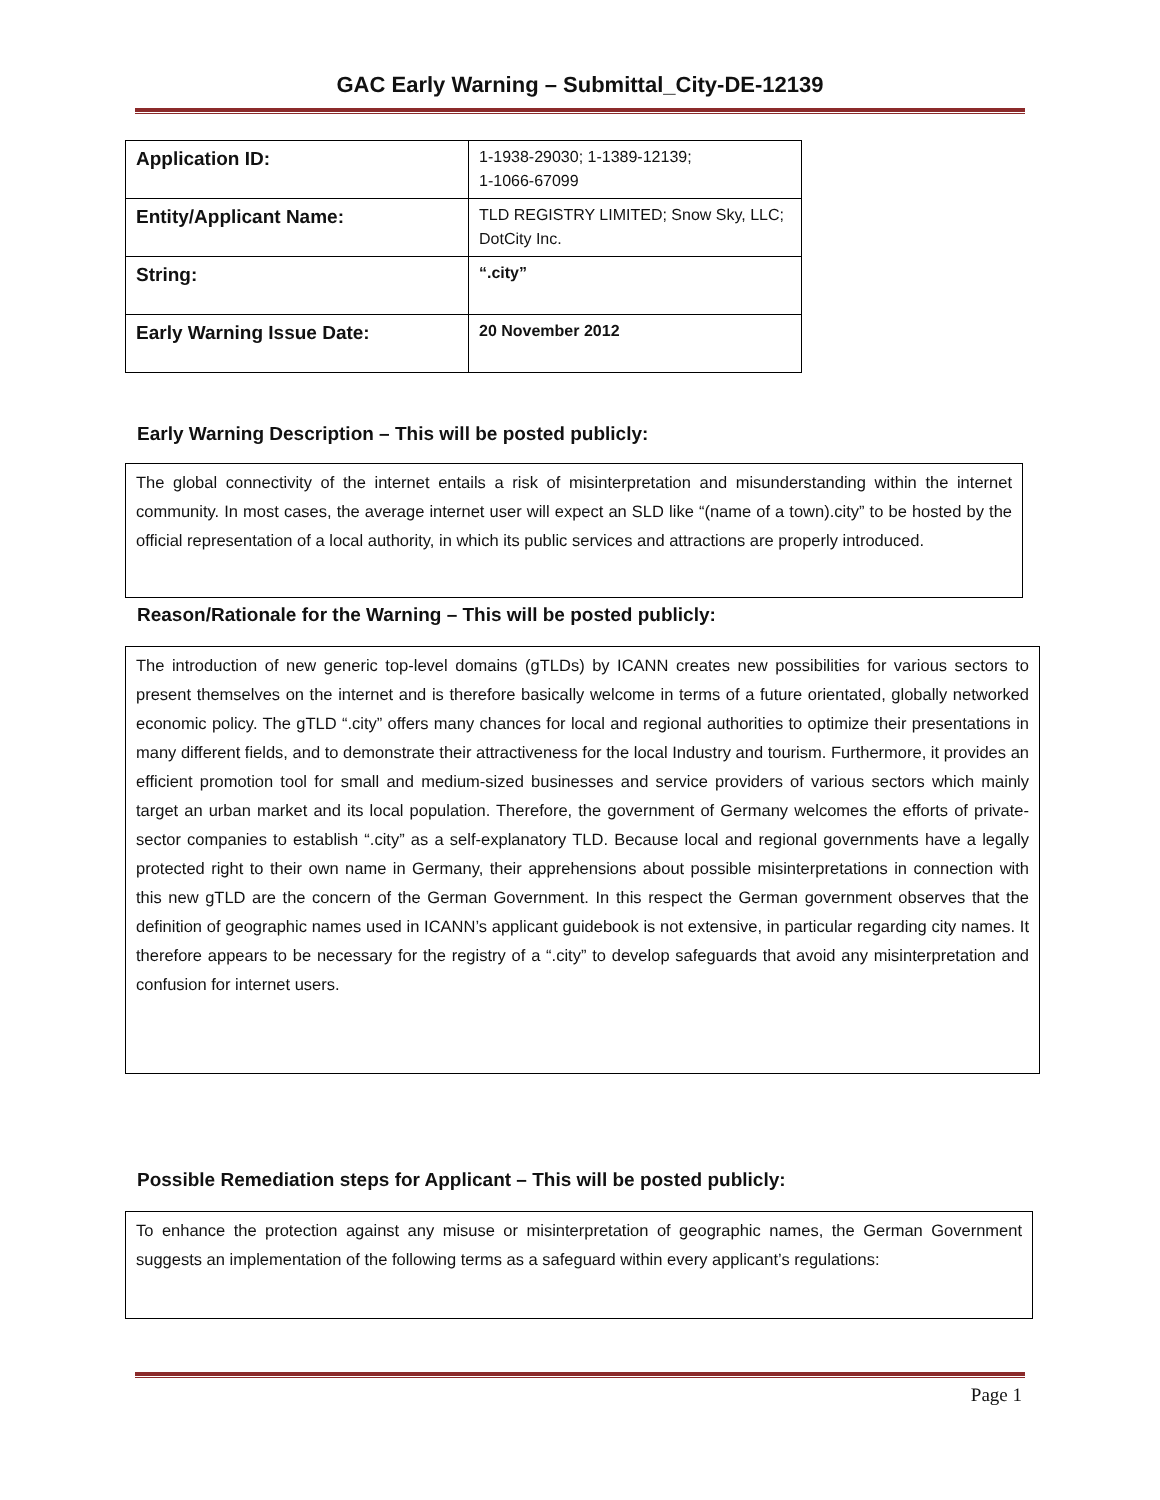GAC Early Warning – Submittal_City-DE-12139
| Application ID: | 1-1938-29030; 1-1389-12139; 1-1066-67099 |
| Entity/Applicant Name: | TLD REGISTRY LIMITED; Snow Sky, LLC; DotCity Inc. |
| String: | “.city” |
| Early Warning Issue Date: | 20 November 2012 |
Early Warning Description – This will be posted publicly:
The global connectivity of the internet entails a risk of misinterpretation and misunderstanding within the internet community. In most cases, the average internet user will expect an SLD like “(name of a town).city” to be hosted by the official representation of a local authority, in which its public services and attractions are properly introduced.
Reason/Rationale for the Warning – This will be posted publicly:
The introduction of new generic top-level domains (gTLDs) by ICANN creates new possibilities for various sectors to present themselves on the internet and is therefore basically welcome in terms of a future orientated, globally networked economic policy. The gTLD “.city” offers many chances for local and regional authorities to optimize their presentations in many different fields, and to demonstrate their attractiveness for the local Industry and tourism. Furthermore, it provides an efficient promotion tool for small and medium-sized businesses and service providers of various sectors which mainly target an urban market and its local population. Therefore, the government of Germany welcomes the efforts of private-sector companies to establish “.city” as a self-explanatory TLD. Because local and regional governments have a legally protected right to their own name in Germany, their apprehensions about possible misinterpretations in connection with this new gTLD are the concern of the German Government. In this respect the German government observes that the definition of geographic names used in ICANN’s applicant guidebook is not extensive, in particular regarding city names. It therefore appears to be necessary for the registry of a “.city” to develop safeguards that avoid any misinterpretation and confusion for internet users.
Possible Remediation steps for Applicant – This will be posted publicly:
To enhance the protection against any misuse or misinterpretation of geographic names, the German Government suggests an implementation of the following terms as a safeguard within every applicant’s regulations:
Page 1